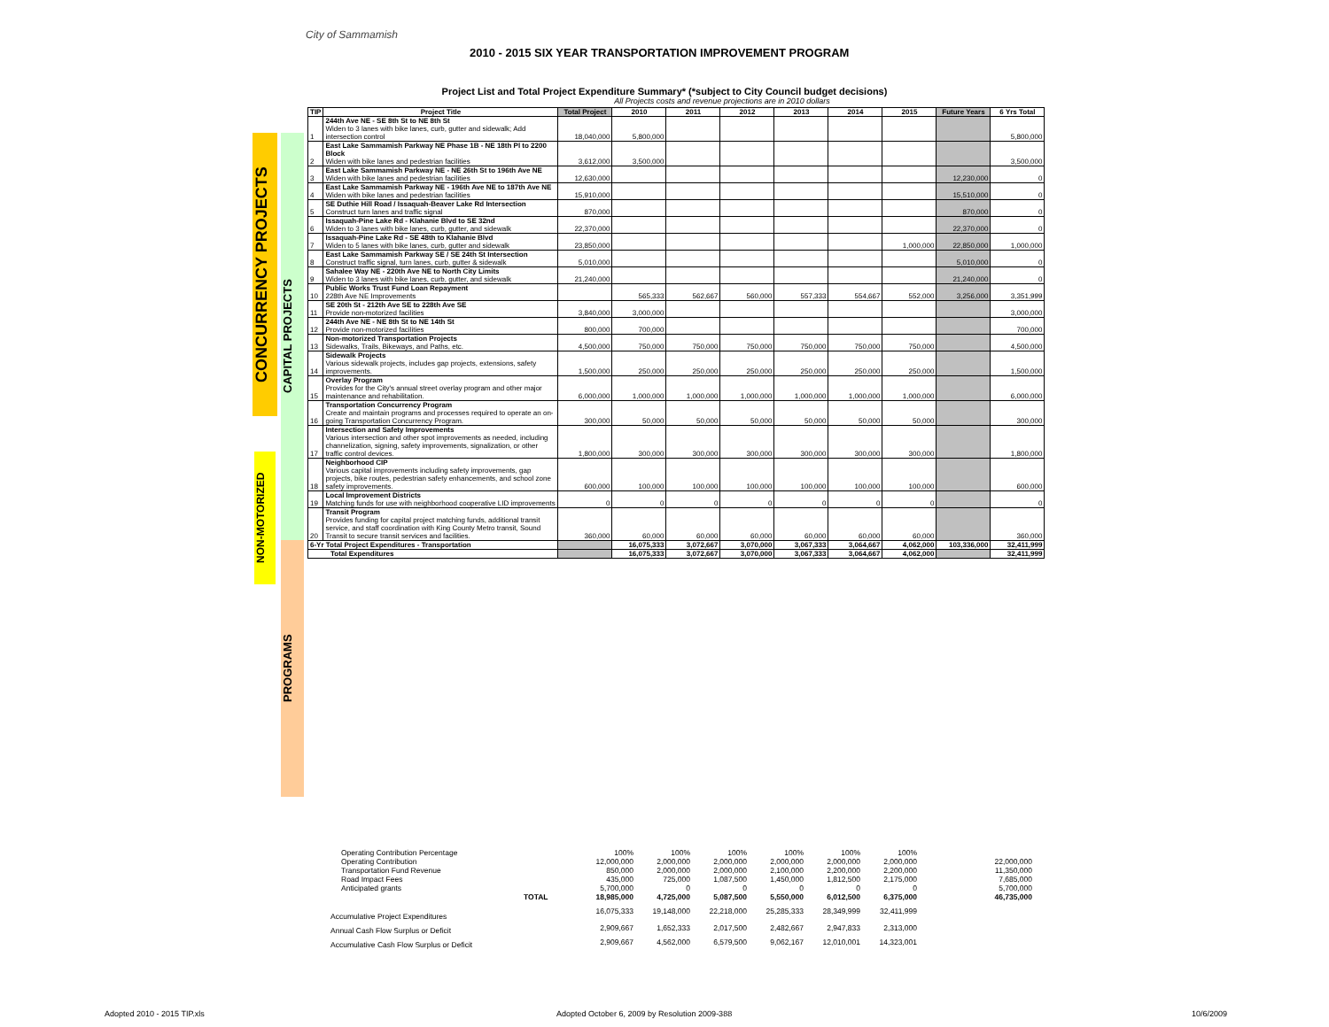City of Sammamish
2010 - 2015 SIX YEAR TRANSPORTATION IMPROVEMENT PROGRAM
Project List and Total Project Expenditure Summary* (*subject to City Council budget decisions)
All Projects costs and revenue projections are in 2010 dollars
CONCURRENCY PROJECTS
CAPITAL PROJECTS
NON-MOTORIZED
PROGRAMS
| TIP | Project Title | Total Project | 2010 | 2011 | 2012 | 2013 | 2014 | 2015 | Future Years | 6 Yrs Total |
| --- | --- | --- | --- | --- | --- | --- | --- | --- | --- | --- |
| 1 | 244th Ave NE - SE 8th St to NE 8th St Widen to 3 lanes with bike lanes, curb, gutter and sidewalk; Add intersection control | 18,040,000 | 5,800,000 | | | | | | | 5,800,000 |
| 2 | East Lake Sammamish Parkway NE Phase 1B - NE 18th Pl to 2200 Block Widen with bike lanes and pedestrian facilities | 3,612,000 | 3,500,000 | | | | | | | 3,500,000 |
| 3 | East Lake Sammamish Parkway NE - NE 26th St to 196th Ave NE Widen with bike lanes and pedestrian facilities | 12,630,000 | | | | | | | 12,230,000 | 0 |
| 4 | East Lake Sammamish Parkway NE - 196th Ave NE to 187th Ave NE Widen with bike lanes and pedestrian facilities | 15,910,000 | | | | | | | 15,510,000 | 0 |
| 5 | SE Duthie Hill Road / Issaquah-Beaver Lake Rd Intersection Construct turn lanes and traffic signal | 870,000 | | | | | | | 870,000 | 0 |
| 6 | Issaquah-Pine Lake Rd - Klahanie Blvd to SE 32nd Widen to 3 lanes with bike lanes, curb, gutter, and sidewalk | 22,370,000 | | | | | | | 22,370,000 | 0 |
| 7 | Issaquah-Pine Lake Rd - SE 48th to Klahanie Blvd Widen to 5 lanes with bike lanes, curb, gutter and sidewalk | 23,850,000 | | | | | | 1,000,000 | 22,850,000 | 1,000,000 |
| 8 | East Lake Sammamish Parkway SE / SE 24th St Intersection Construct traffic signal, turn lanes, curb, gutter & sidewalk | 5,010,000 | | | | | | | 5,010,000 | 0 |
| 9 | Sahalee Way NE - 220th Ave NE to North City Limits Widen to 3 lanes with bike lanes, curb, gutter, and sidewalk | 21,240,000 | | | | | | | 21,240,000 | 0 |
| 10 | Public Works Trust Fund Loan Repayment 228th Ave NE Improvements | | 565,333 | 562,667 | 560,000 | 557,333 | 554,667 | 552,000 | 3,256,000 | 3,351,999 |
| 11 | SE 20th St - 212th Ave SE to 228th Ave SE Provide non-motorized facilities | 3,840,000 | 3,000,000 | | | | | | | 3,000,000 |
| 12 | 244th Ave NE - NE 8th St to NE 14th St Provide non-motorized facilities | 800,000 | 700,000 | | | | | | | 700,000 |
| 13 | Non-motorized Transportation Projects Sidewalks, Trails, Bikeways, and Paths, etc. | 4,500,000 | 750,000 | 750,000 | 750,000 | 750,000 | 750,000 | 750,000 | | 4,500,000 |
| 14 | Sidewalk Projects Various sidewalk projects, includes gap projects, extensions, safety improvements. | 1,500,000 | 250,000 | 250,000 | 250,000 | 250,000 | 250,000 | 250,000 | | 1,500,000 |
| 15 | Overlay Program Provides for the City's annual street overlay program and other major maintenance and rehabilitation. | 6,000,000 | 1,000,000 | 1,000,000 | 1,000,000 | 1,000,000 | 1,000,000 | 1,000,000 | | 6,000,000 |
| 16 | Transportation Concurrency Program Create and maintain programs and processes required to operate an on-going Transportation Concurrency Program. | 300,000 | 50,000 | 50,000 | 50,000 | 50,000 | 50,000 | 50,000 | | 300,000 |
| 17 | Intersection and Safety Improvements Various intersection and other spot improvements as needed, including channelization, signing, safety improvements, signalization, or other traffic control devices. | 1,800,000 | 300,000 | 300,000 | 300,000 | 300,000 | 300,000 | 300,000 | | 1,800,000 |
| 18 | Neighborhood CIP Various capital improvements including safety improvements, gap projects, bike routes, pedestrian safety enhancements, and school zone safety improvements. | 600,000 | 100,000 | 100,000 | 100,000 | 100,000 | 100,000 | 100,000 | | 600,000 |
| 19 | Local Improvement Districts Matching funds for use with neighborhood cooperative LID improvements | 0 | 0 | 0 | 0 | 0 | 0 | 0 | | 0 |
| 20 | Transit Program Provides funding for capital project matching funds, additional transit service, and staff coordination with King County Metro transit, Sound Transit to secure transit services and facilities. | 360,000 | 60,000 | 60,000 | 60,000 | 60,000 | 60,000 | 60,000 | | 360,000 |
| 6-Yr Total Project Expenditures - Transportation | | | 16,075,333 | 3,072,667 | 3,070,000 | 3,067,333 | 3,064,667 | 4,062,000 | 103,336,000 | 32,411,999 |
| Total Expenditures | | | 16,075,333 | 3,072,667 | 3,070,000 | 3,067,333 | 3,064,667 | 4,062,000 | | 32,411,999 |
| Operating Contribution Percentage | | 100% | 100% | 100% | 100% | 100% | 100% | | |
| Operating Contribution | | 12,000,000 | 2,000,000 | 2,000,000 | 2,000,000 | 2,000,000 | 2,000,000 | | 22,000,000 |
| Transportation Fund Revenue | | 850,000 | 2,000,000 | 2,000,000 | 2,100,000 | 2,200,000 | 2,200,000 | | 11,350,000 |
| Road Impact Fees | | 435,000 | 725,000 | 1,087,500 | 1,450,000 | 1,812,500 | 2,175,000 | | 7,685,000 |
| Anticipated grants | | 5,700,000 | 0 | 0 | 0 | 0 | 0 | | 5,700,000 |
| | TOTAL | 18,985,000 | 4,725,000 | 5,087,500 | 5,550,000 | 6,012,500 | 6,375,000 | | 46,735,000 |
| Accumulative Project Expenditures | | 16,075,333 | 19,148,000 | 22,218,000 | 25,285,333 | 28,349,999 | 32,411,999 | | |
| Annual Cash Flow Surplus or Deficit | | 2,909,667 | 1,652,333 | 2,017,500 | 2,482,667 | 2,947,833 | 2,313,000 | | |
| Accumulative Cash Flow Surplus or Deficit | | 2,909,667 | 4,562,000 | 6,579,500 | 9,062,167 | 12,010,001 | 14,323,001 | | |
Adopted 2010 - 2015 TIP.xls Adopted October 6, 2009 by Resolution 2009-388 10/6/2009